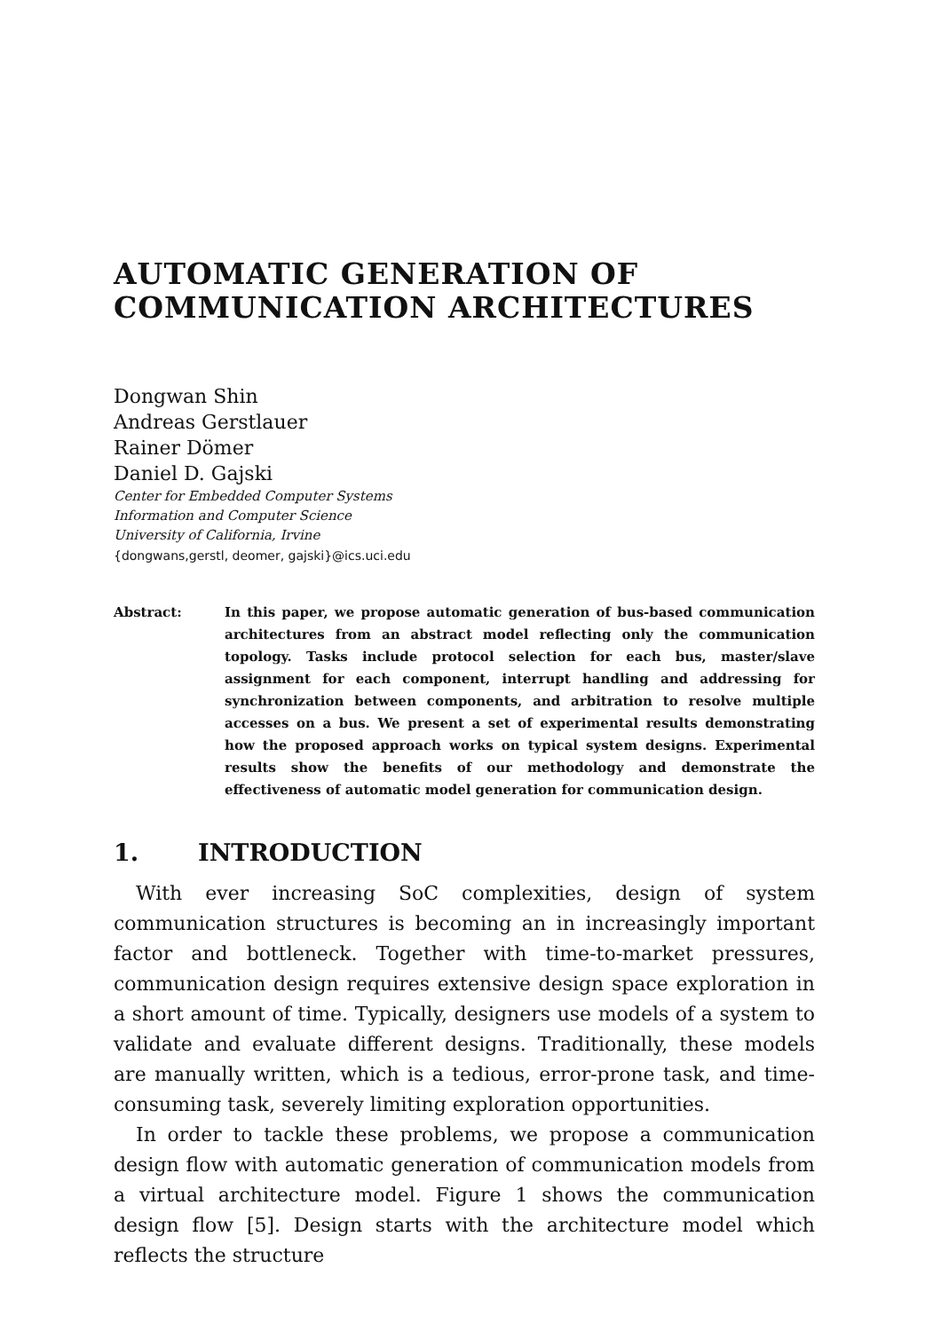AUTOMATIC GENERATION OF
COMMUNICATION ARCHITECTURES
Dongwan Shin
Andreas Gerstlauer
Rainer Dömer
Daniel D. Gajski
Center for Embedded Computer Systems
Information and Computer Science
University of California, Irvine
{dongwans,gerstl, deomer, gajski}@ics.uci.edu
Abstract: In this paper, we propose automatic generation of bus-based communication architectures from an abstract model reflecting only the communication topology. Tasks include protocol selection for each bus, master/slave assignment for each component, interrupt handling and addressing for synchronization between components, and arbitration to resolve multiple accesses on a bus. We present a set of experimental results demonstrating how the proposed approach works on typical system designs. Experimental results show the benefits of our methodology and demonstrate the effectiveness of automatic model generation for communication design.
1. INTRODUCTION
With ever increasing SoC complexities, design of system communication structures is becoming an in increasingly important factor and bottleneck. Together with time-to-market pressures, communication design requires extensive design space exploration in a short amount of time. Typically, designers use models of a system to validate and evaluate different designs. Traditionally, these models are manually written, which is a tedious, error-prone task, and time-consuming task, severely limiting exploration opportunities.
In order to tackle these problems, we propose a communication design flow with automatic generation of communication models from a virtual architecture model. Figure 1 shows the communication design flow [5]. Design starts with the architecture model which reflects the structure